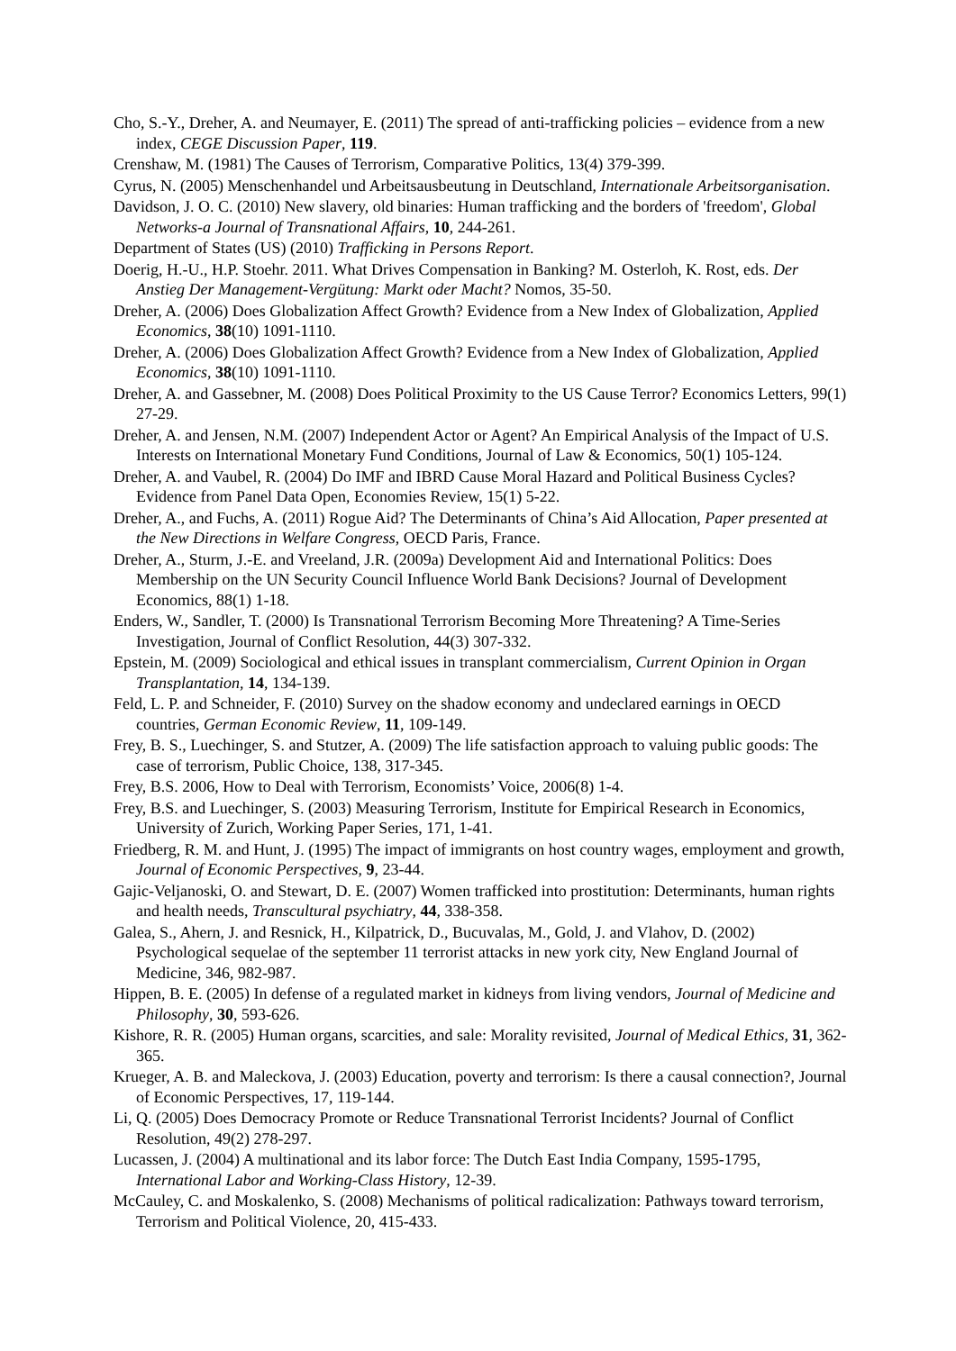Cho, S.-Y., Dreher, A. and Neumayer, E. (2011) The spread of anti-trafficking policies – evidence from a new index, CEGE Discussion Paper, 119.
Crenshaw, M. (1981) The Causes of Terrorism, Comparative Politics, 13(4) 379-399.
Cyrus, N. (2005) Menschenhandel und Arbeitsausbeutung in Deutschland, Internationale Arbeitsorganisation.
Davidson, J. O. C. (2010) New slavery, old binaries: Human trafficking and the borders of 'freedom', Global Networks-a Journal of Transnational Affairs, 10, 244-261.
Department of States (US) (2010) Trafficking in Persons Report.
Doerig, H.-U., H.P. Stoehr. 2011. What Drives Compensation in Banking? M. Osterloh, K. Rost, eds. Der Anstieg Der Management-Vergütung: Markt oder Macht? Nomos, 35-50.
Dreher, A. (2006) Does Globalization Affect Growth? Evidence from a New Index of Globalization, Applied Economics, 38(10) 1091-1110.
Dreher, A. (2006) Does Globalization Affect Growth? Evidence from a New Index of Globalization, Applied Economics, 38(10) 1091-1110.
Dreher, A. and Gassebner, M. (2008) Does Political Proximity to the US Cause Terror? Economics Letters, 99(1) 27-29.
Dreher, A. and Jensen, N.M. (2007) Independent Actor or Agent? An Empirical Analysis of the Impact of U.S. Interests on International Monetary Fund Conditions, Journal of Law & Economics, 50(1) 105-124.
Dreher, A. and Vaubel, R. (2004) Do IMF and IBRD Cause Moral Hazard and Political Business Cycles? Evidence from Panel Data Open, Economies Review, 15(1) 5-22.
Dreher, A., and Fuchs, A. (2011) Rogue Aid? The Determinants of China’s Aid Allocation, Paper presented at the New Directions in Welfare Congress, OECD Paris, France.
Dreher, A., Sturm, J.-E. and Vreeland, J.R. (2009a) Development Aid and International Politics: Does Membership on the UN Security Council Influence World Bank Decisions? Journal of Development Economics, 88(1) 1-18.
Enders, W., Sandler, T. (2000) Is Transnational Terrorism Becoming More Threatening? A Time-Series Investigation, Journal of Conflict Resolution, 44(3) 307-332.
Epstein, M. (2009) Sociological and ethical issues in transplant commercialism, Current Opinion in Organ Transplantation, 14, 134-139.
Feld, L. P. and Schneider, F. (2010) Survey on the shadow economy and undeclared earnings in OECD countries, German Economic Review, 11, 109-149.
Frey, B. S., Luechinger, S. and Stutzer, A. (2009) The life satisfaction approach to valuing public goods: The case of terrorism, Public Choice, 138, 317-345.
Frey, B.S. 2006, How to Deal with Terrorism, Economists’ Voice, 2006(8) 1-4.
Frey, B.S. and Luechinger, S. (2003) Measuring Terrorism, Institute for Empirical Research in Economics, University of Zurich, Working Paper Series, 171, 1-41.
Friedberg, R. M. and Hunt, J. (1995) The impact of immigrants on host country wages, employment and growth, Journal of Economic Perspectives, 9, 23-44.
Gajic-Veljanoski, O. and Stewart, D. E. (2007) Women trafficked into prostitution: Determinants, human rights and health needs, Transcultural psychiatry, 44, 338-358.
Galea, S., Ahern, J. and Resnick, H., Kilpatrick, D., Bucuvalas, M., Gold, J. and Vlahov, D. (2002) Psychological sequelae of the september 11 terrorist attacks in new york city, New England Journal of Medicine, 346, 982-987.
Hippen, B. E. (2005) In defense of a regulated market in kidneys from living vendors, Journal of Medicine and Philosophy, 30, 593-626.
Kishore, R. R. (2005) Human organs, scarcities, and sale: Morality revisited, Journal of Medical Ethics, 31, 362-365.
Krueger, A. B. and Maleckova, J. (2003) Education, poverty and terrorism: Is there a causal connection?, Journal of Economic Perspectives, 17, 119-144.
Li, Q. (2005) Does Democracy Promote or Reduce Transnational Terrorist Incidents? Journal of Conflict Resolution, 49(2) 278-297.
Lucassen, J. (2004) A multinational and its labor force: The Dutch East India Company, 1595-1795, International Labor and Working-Class History, 12-39.
McCauley, C. and Moskalenko, S. (2008) Mechanisms of political radicalization: Pathways toward terrorism, Terrorism and Political Violence, 20, 415-433.